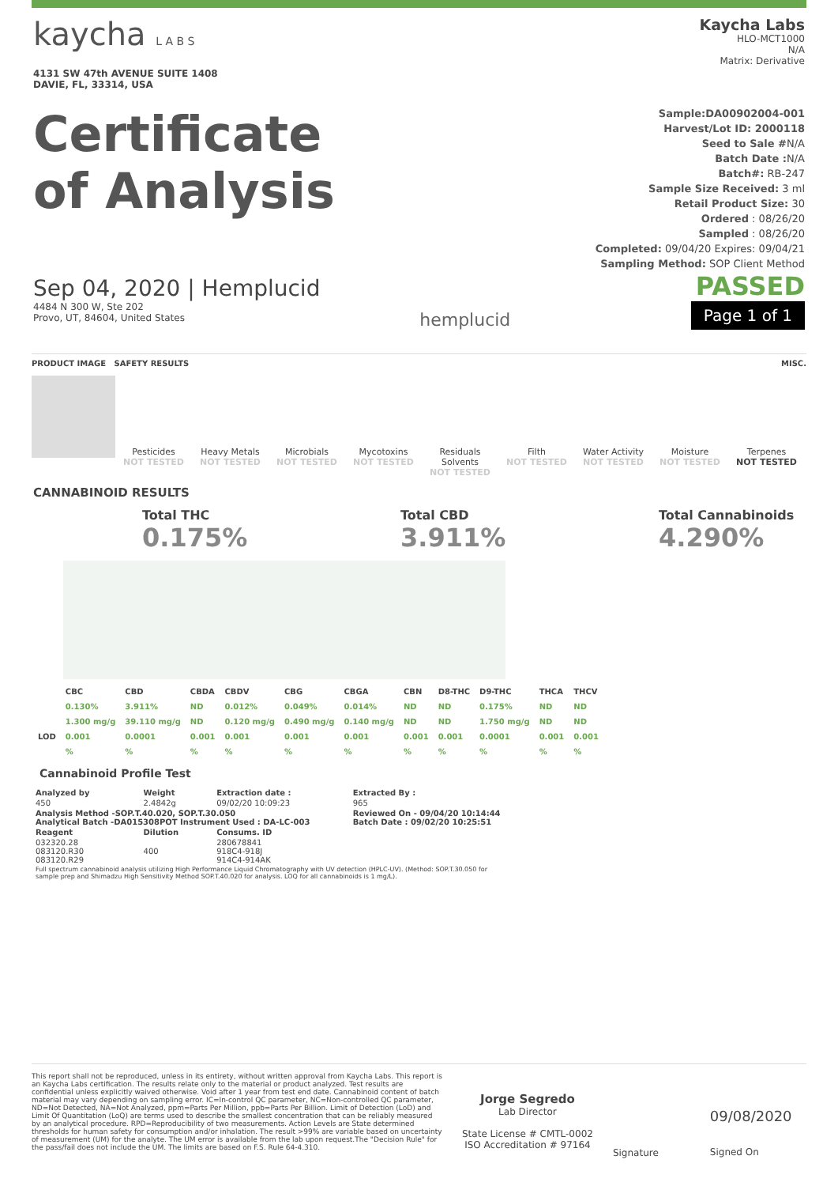kaycha L A B S
4131 SW 47th AVENUE SUITE 1408
DAVIE, FL, 33314, USA
Certificate
of Analysis
Sep 04, 2020 | Hemplucid
4484 N 300 W, Ste 202
Provo, UT, 84604, United States
hemplucid
Kaycha Labs
HLO-MCT1000
N/A
Matrix: Derivative
Sample:DA00902004-001
Harvest/Lot ID: 2000118
Seed to Sale #N/A
Batch Date : N/A
Batch#: RB-247
Sample Size Received: 3 ml
Retail Product Size: 30
Ordered : 08/26/20
Sampled : 08/26/20
Completed: 09/04/20 Expires: 09/04/21
Sampling Method: SOP Client Method
PASSED
Page 1 of 1
PRODUCT IMAGE SAFETY RESULTS MISC.
Pesticides
NOT TESTED
Heavy Metals
NOT TESTED
Microbials
NOT TESTED
Mycotoxins
NOT TESTED
Residuals Solvents
NOT TESTED
Filth
NOT TESTED
Water Activity
NOT TESTED
Moisture
NOT TESTED
Terpenes
NOT TESTED
CANNABINOID RESULTS
Total THC
0.175%
Total CBD
3.911%
Total Cannabinoids
4.290%
| | CBC | CBD | CBDA | CBDV | CBG | CBGA | CBN | D8-THC | D9-THC | THCA | THCV |
| --- | --- | --- | --- | --- | --- | --- | --- | --- | --- | --- | --- |
| | 0.130% | 3.911% | ND | 0.012% | 0.049% | 0.014% | ND | ND | 0.175% | ND | ND |
| | 1.300 mg/g | 39.110 mg/g | ND | 0.120 mg/g | 0.490 mg/g | 0.140 mg/g | ND | ND | 1.750 mg/g | ND | ND |
| LOD | 0.001 | 0.0001 | 0.001 | 0.001 | 0.001 | 0.001 | 0.001 | 0.001 | 0.0001 | 0.001 | 0.001 |
| | % | % | % | % | % | % | % | % | % | % | % |
Cannabinoid Profile Test
| Analyzed by | Weight | Extraction date : | Extracted By : |
| --- | --- | --- | --- |
| 450 | 2.4842g | 09/02/20 10:09:23 | 965 |
| Analysis Method -SOP.T.40.020, SOP.T.30.050 Analytical Batch -DA015308POT Instrument Used : DA-LC-003 | | | Reviewed On - 09/04/20 10:14:44 Batch Date : 09/02/20 10:25:51 |
| Reagent | Dilution | Consums. ID | |
| 032320.28 083120.R30 083120.R29 | 400 | 280678841 918C4-918J 914C4-914AK | |
| Full spectrum cannabinoid analysis utilizing High Performance Liquid Chromatography with UV detection (HPLC-UV). (Method: SOP.T.30.050 for sample prep and Shimadzu High Sensitivity Method SOP.T.40.020 for analysis. LOQ for all cannabinoids is 1 mg/L). | | | |
This report shall not be reproduced, unless in its entirety, without written approval from Kaycha Labs. This report is an Kaycha Labs certification. The results relate only to the material or product analyzed. Test results are confidential unless explicitly waived otherwise. Void after 1 year from test end date. Cannabinoid content of batch material may vary depending on sampling error. IC=In-control QC parameter, NC=Non-controlled QC parameter, ND=Not Detected, NA=Not Analyzed, ppm=Parts Per Million, ppb=Parts Per Billion. Limit of Detection (LoD) and Limit Of Quantitation (LoQ) are terms used to describe the smallest concentration that can be reliably measured by an analytical procedure. RPD=Reproducibility of two measurements. Action Levels are State determined thresholds for human safety for consumption and/or inhalation. The result >99% are variable based on uncertainty of measurement (UM) for the analyte. The UM error is available from the lab upon request.The "Decision Rule" for the pass/fail does not include the UM. The limits are based on F.S. Rule 64-4.310.
Jorge Segredo
Lab Director
State License # CMTL-0002
ISO Accreditation # 97164
Signature
09/08/2020
Signed On